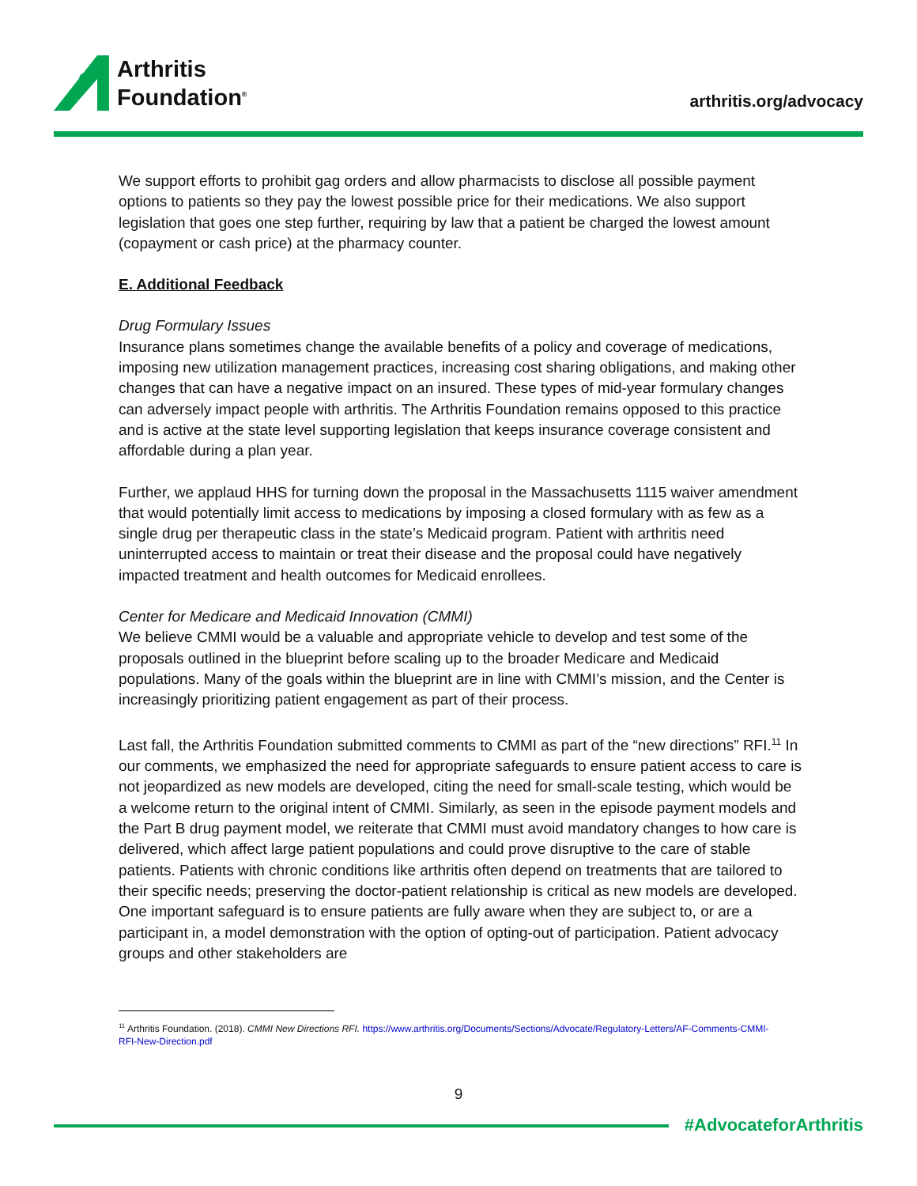Arthritis
Foundation<sup>®</sup>
arthritis.org/advocacy
We support efforts to prohibit gag orders and allow pharmacists to disclose all possible payment options to patients so they pay the lowest possible price for their medications. We also support legislation that goes one step further, requiring by law that a patient be charged the lowest amount (copayment or cash price) at the pharmacy counter.
E. Additional Feedback
Drug Formulary Issues
Insurance plans sometimes change the available benefits of a policy and coverage of medications, imposing new utilization management practices, increasing cost sharing obligations, and making other changes that can have a negative impact on an insured. These types of mid-year formulary changes can adversely impact people with arthritis. The Arthritis Foundation remains opposed to this practice and is active at the state level supporting legislation that keeps insurance coverage consistent and affordable during a plan year.
Further, we applaud HHS for turning down the proposal in the Massachusetts 1115 waiver amendment that would potentially limit access to medications by imposing a closed formulary with as few as a single drug per therapeutic class in the state’s Medicaid program. Patient with arthritis need uninterrupted access to maintain or treat their disease and the proposal could have negatively impacted treatment and health outcomes for Medicaid enrollees.
Center for Medicare and Medicaid Innovation (CMMI)
We believe CMMI would be a valuable and appropriate vehicle to develop and test some of the proposals outlined in the blueprint before scaling up to the broader Medicare and Medicaid populations. Many of the goals within the blueprint are in line with CMMI’s mission, and the Center is increasingly prioritizing patient engagement as part of their process.
Last fall, the Arthritis Foundation submitted comments to CMMI as part of the “new directions” RFI.<sup>11</sup> In our comments, we emphasized the need for appropriate safeguards to ensure patient access to care is not jeopardized as new models are developed, citing the need for small-scale testing, which would be a welcome return to the original intent of CMMI. Similarly, as seen in the episode payment models and the Part B drug payment model, we reiterate that CMMI must avoid mandatory changes to how care is delivered, which affect large patient populations and could prove disruptive to the care of stable patients. Patients with chronic conditions like arthritis often depend on treatments that are tailored to their specific needs; preserving the doctor-patient relationship is critical as new models are developed. One important safeguard is to ensure patients are fully aware when they are subject to, or are a participant in, a model demonstration with the option of opting-out of participation. Patient advocacy groups and other stakeholders are
<sup>11</sup> Arthritis Foundation. (2018). CMMI New Directions RFI. https://www.arthritis.org/Documents/Sections/Advocate/Regulatory-Letters/AF-Comments-CMMI-RFI-New-Direction.pdf
9
#AdvocateforArthritis